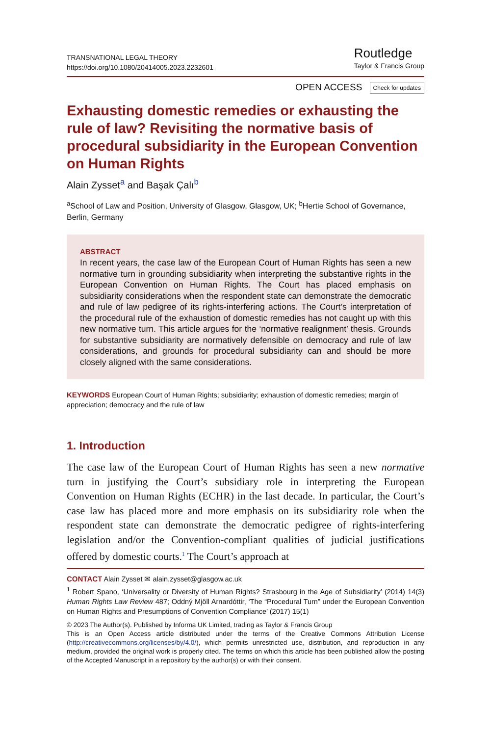TRANSNATIONAL LEGAL THEORY
https://doi.org/10.1080/20414005.2023.2232601
Routledge
Taylor & Francis Group
OPEN ACCESS Check for updates
Exhausting domestic remedies or exhausting the rule of law? Revisiting the normative basis of procedural subsidiarity in the European Convention on Human Rights
Alain Zysset<sup>a</sup> and Başak Çalı<sup>b</sup>
<sup>a</sup> School of Law and Position, University of Glasgow, Glasgow, UK; <sup>b</sup>Hertie School of Governance, Berlin, Germany
ABSTRACT
In recent years, the case law of the European Court of Human Rights has seen a new normative turn in grounding subsidiarity when interpreting the substantive rights in the European Convention on Human Rights. The Court has placed emphasis on subsidiarity considerations when the respondent state can demonstrate the democratic and rule of law pedigree of its rights-interfering actions. The Court’s interpretation of the procedural rule of the exhaustion of domestic remedies has not caught up with this new normative turn. This article argues for the ‘normative realignment’ thesis. Grounds for substantive subsidiarity are normatively defensible on democracy and rule of law considerations, and grounds for procedural subsidiarity can and should be more closely aligned with the same considerations.
KEYWORDS European Court of Human Rights; subsidiarity; exhaustion of domestic remedies; margin of appreciation; democracy and the rule of law
1. Introduction
The case law of the European Court of Human Rights has seen a new normative turn in justifying the Court’s subsidiary role in interpreting the European Convention on Human Rights (ECHR) in the last decade. In particular, the Court’s case law has placed more and more emphasis on its subsidiarity role when the respondent state can demonstrate the democratic pedigree of rights-interfering legislation and/or the Convention-compliant qualities of judicial justifications offered by domestic courts.<sup>1</sup> The Court’s approach at
CONTACT Alain Zysset ✉ alain.zysset@glasgow.ac.uk
<sup>1</sup> Robert Spano, ‘Universality or Diversity of Human Rights? Strasbourg in the Age of Subsidiarity’ (2014) 14(3) Human Rights Law Review 487; Oddný Mjöll Arnardóttir, ‘The “Procedural Turn” under the European Convention on Human Rights and Presumptions of Convention Compliance’ (2017) 15(1)
© 2023 The Author(s). Published by Informa UK Limited, trading as Taylor & Francis Group
This is an Open Access article distributed under the terms of the Creative Commons Attribution License (http://creativecommons.org/licenses/by/4.0/), which permits unrestricted use, distribution, and reproduction in any medium, provided the original work is properly cited. The terms on which this article has been published allow the posting of the Accepted Manuscript in a repository by the author(s) or with their consent.